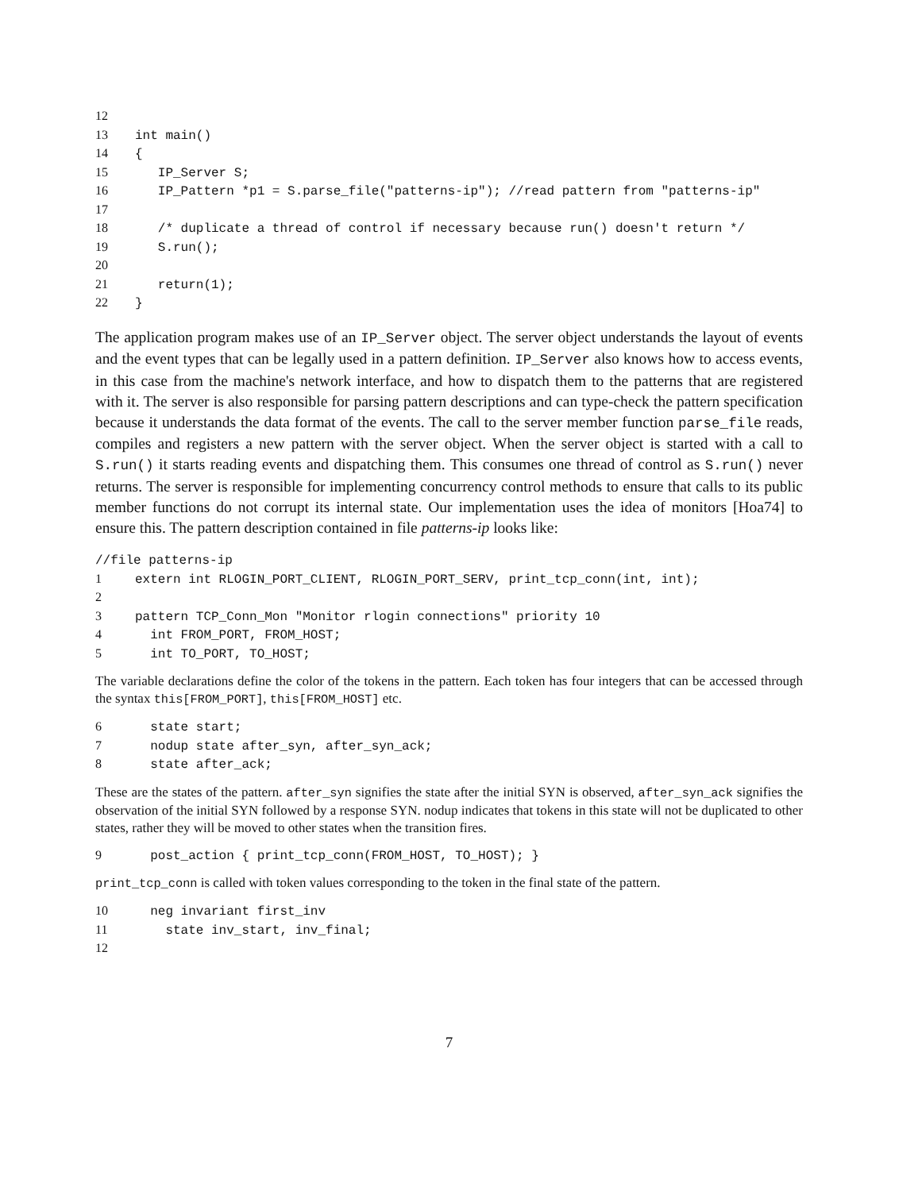12
13 int main()
14 {
15 IP_Server S;
16 IP_Pattern *p1 = S.parse_file("patterns-ip"); //read pattern from "patterns-ip"
17
18 /* duplicate a thread of control if necessary because run() doesn't return */
19 S.run();
20
21 return(1);
22 }
The application program makes use of an IP_Server object. The server object understands the layout of events and the event types that can be legally used in a pattern definition. IP_Server also knows how to access events, in this case from the machine's network interface, and how to dispatch them to the patterns that are registered with it. The server is also responsible for parsing pattern descriptions and can type-check the pattern specification because it understands the data format of the events. The call to the server member function parse_file reads, compiles and registers a new pattern with the server object. When the server object is started with a call to S.run() it starts reading events and dispatching them. This consumes one thread of control as S.run() never returns. The server is responsible for implementing concurrency control methods to ensure that calls to its public member functions do not corrupt its internal state. Our implementation uses the idea of monitors [Hoa74] to ensure this. The pattern description contained in file patterns-ip looks like:
//file patterns-ip
1 extern int RLOGIN_PORT_CLIENT, RLOGIN_PORT_SERV, print_tcp_conn(int, int);
2
3 pattern TCP_Conn_Mon "Monitor rlogin connections" priority 10
4 int FROM_PORT, FROM_HOST;
5 int TO_PORT, TO_HOST;
The variable declarations define the color of the tokens in the pattern. Each token has four integers that can be accessed through the syntax this[FROM_PORT], this[FROM_HOST] etc.
6 state start;
7 nodup state after_syn, after_syn_ack;
8 state after_ack;
These are the states of the pattern. after_syn signifies the state after the initial SYN is observed, after_syn_ack signifies the observation of the initial SYN followed by a response SYN. nodup indicates that tokens in this state will not be duplicated to other states, rather they will be moved to other states when the transition fires.
9 post_action { print_tcp_conn(FROM_HOST, TO_HOST); }
print_tcp_conn is called with token values corresponding to the token in the final state of the pattern.
10 neg invariant first_inv
11 state inv_start, inv_final;
12
7